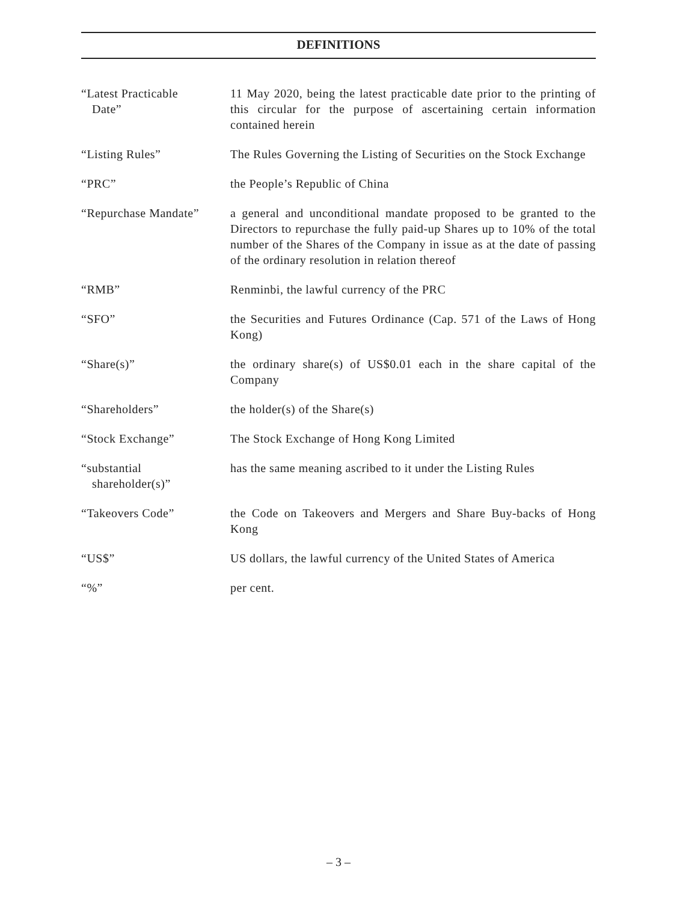DEFINITIONS
“Latest Practicable
Date”
11 May 2020, being the latest practicable date prior to the printing of this circular for the purpose of ascertaining certain information contained herein
“Listing Rules” The Rules Governing the Listing of Securities on the Stock Exchange
“PRC” the People’s Republic of China
“Repurchase Mandate”
a general and unconditional mandate proposed to be granted to the Directors to repurchase the fully paid-up Shares up to 10% of the total number of the Shares of the Company in issue as at the date of passing of the ordinary resolution in relation thereof
“RMB” Renminbi, the lawful currency of the PRC
“SFO” the Securities and Futures Ordinance (Cap. 571 of the Laws of Hong Kong)
“Share(s)” the ordinary share(s) of US$0.01 each in the share capital of the Company
“Shareholders” the holder(s) of the Share(s)
“Stock Exchange” The Stock Exchange of Hong Kong Limited
“substantial
shareholder(s)”
has the same meaning ascribed to it under the Listing Rules
“Takeovers Code” the Code on Takeovers and Mergers and Share Buy-backs of Hong Kong
“US$” US dollars, the lawful currency of the United States of America
“%” per cent.
– 3 –